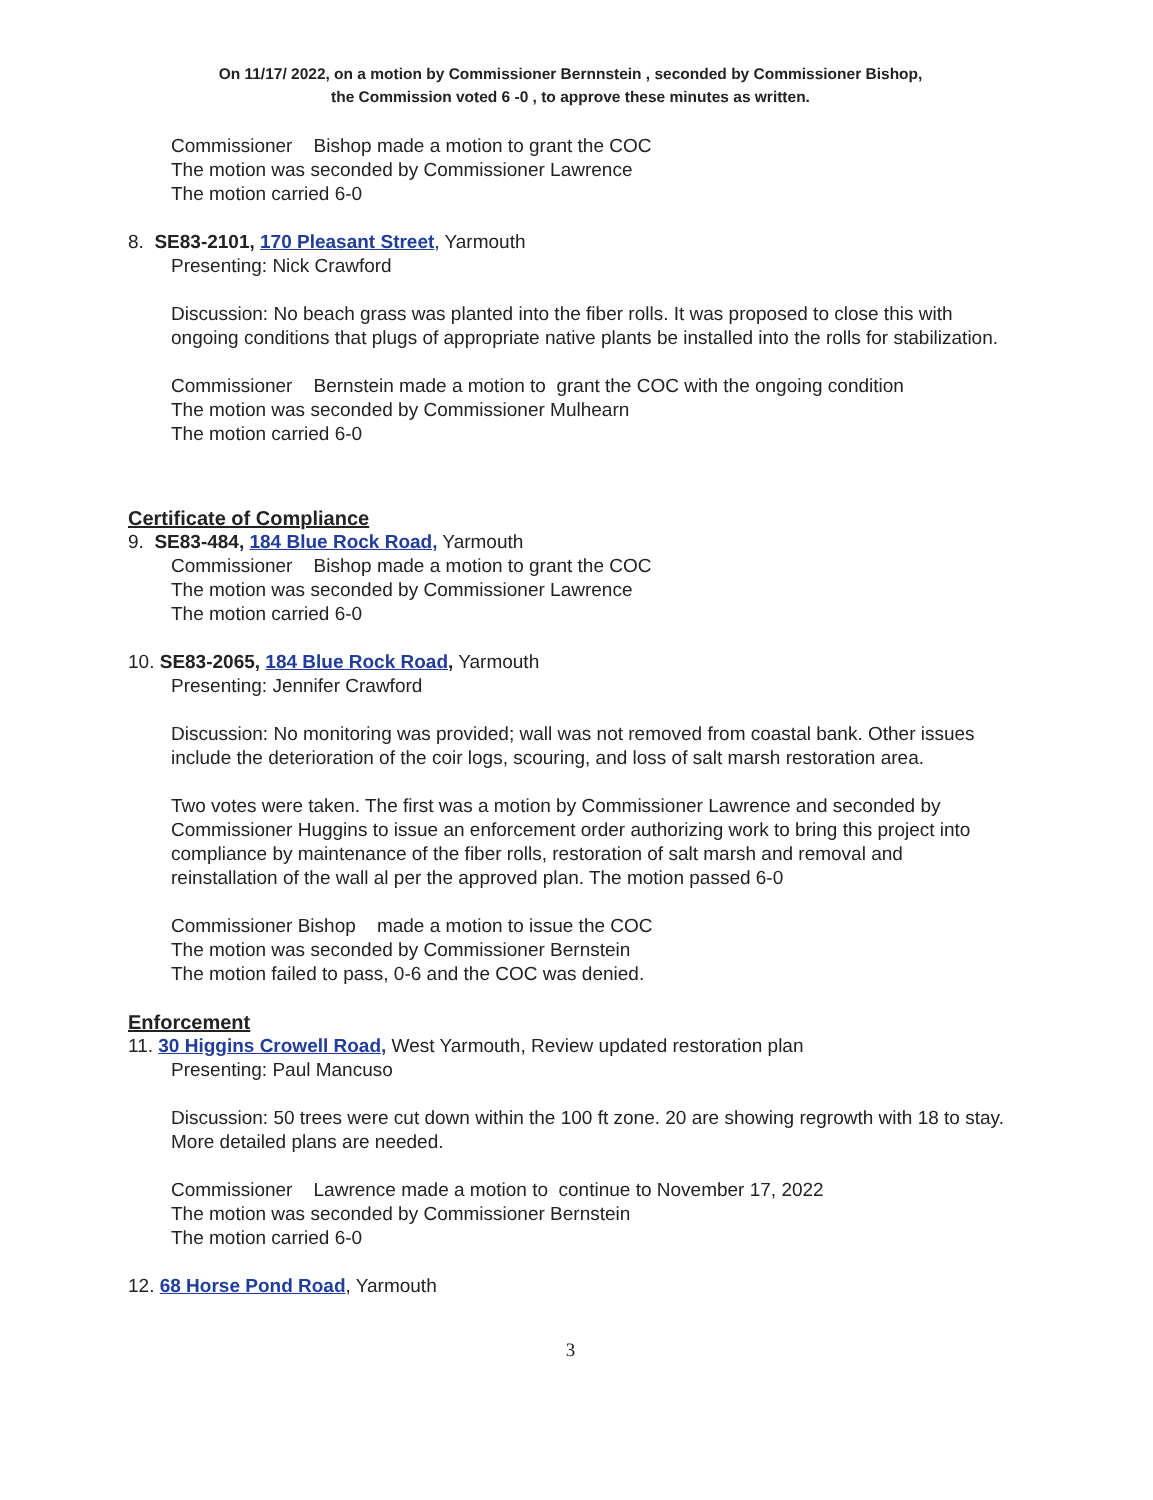On 11/17/ 2022, on a motion by Commissioner Bernnstein , seconded by Commissioner Bishop,
the Commission voted 6 -0 , to approve these minutes as written.
Commissioner Bishop made a motion to grant the COC
The motion was seconded by Commissioner Lawrence
The motion carried 6-0
8. SE83-2101, 170 Pleasant Street, Yarmouth
Presenting: Nick Crawford
Discussion: No beach grass was planted into the fiber rolls. It was proposed to close this with ongoing conditions that plugs of appropriate native plants be installed into the rolls for stabilization.
Commissioner Bernstein made a motion to grant the COC with the ongoing condition
The motion was seconded by Commissioner Mulhearn
The motion carried 6-0
Certificate of Compliance
9. SE83-484, 184 Blue Rock Road, Yarmouth
Commissioner Bishop made a motion to grant the COC
The motion was seconded by Commissioner Lawrence
The motion carried 6-0
10. SE83-2065, 184 Blue Rock Road, Yarmouth
Presenting: Jennifer Crawford
Discussion: No monitoring was provided; wall was not removed from coastal bank. Other issues include the deterioration of the coir logs, scouring, and loss of salt marsh restoration area.
Two votes were taken. The first was a motion by Commissioner Lawrence and seconded by Commissioner Huggins to issue an enforcement order authorizing work to bring this project into compliance by maintenance of the fiber rolls, restoration of salt marsh and removal and reinstallation of the wall al per the approved plan. The motion passed 6-0
Commissioner Bishop made a motion to issue the COC
The motion was seconded by Commissioner Bernstein
The motion failed to pass, 0-6 and the COC was denied.
Enforcement
11. 30 Higgins Crowell Road, West Yarmouth, Review updated restoration plan
Presenting: Paul Mancuso
Discussion: 50 trees were cut down within the 100 ft zone. 20 are showing regrowth with 18 to stay. More detailed plans are needed.
Commissioner Lawrence made a motion to continue to November 17, 2022
The motion was seconded by Commissioner Bernstein
The motion carried 6-0
12. 68 Horse Pond Road, Yarmouth
3